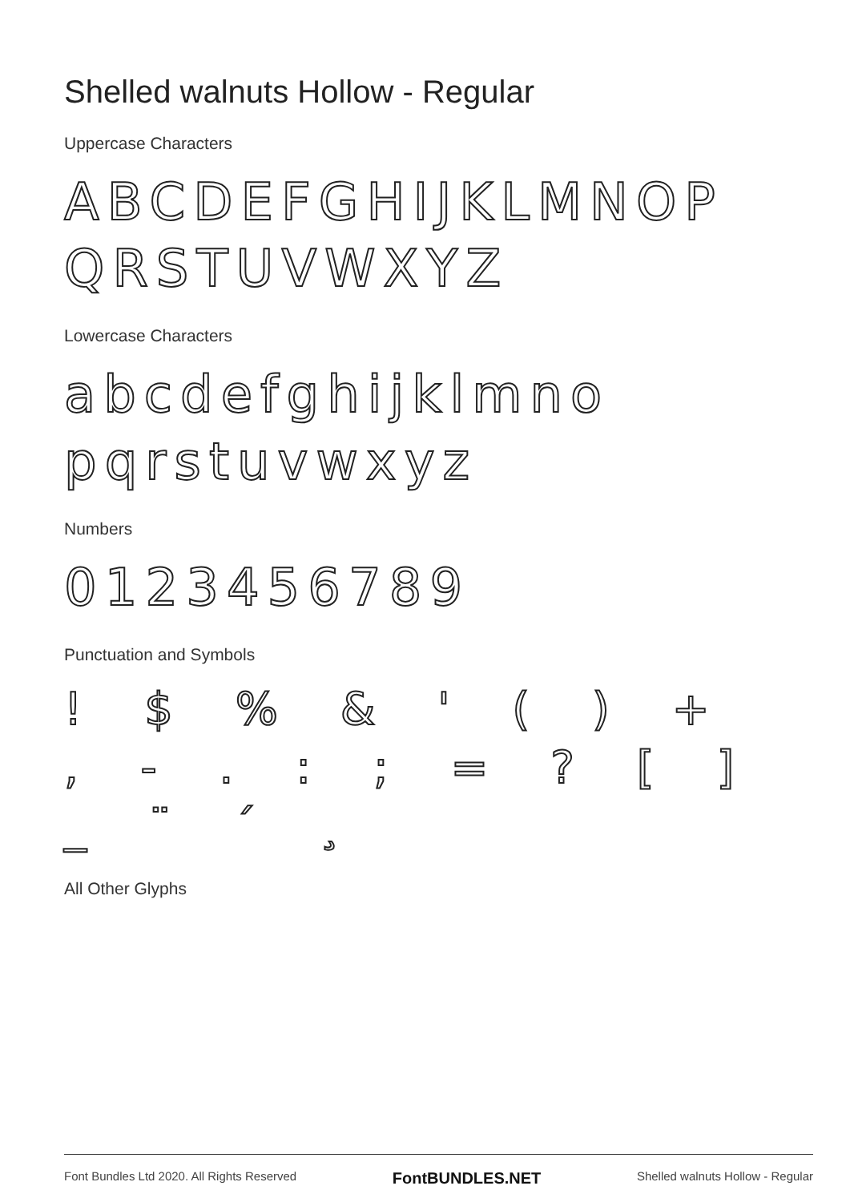Shelled walnuts Hollow - Regular
Uppercase Characters
ABCDEFGHIJKLMNOP QRSTUVWXYZ
Lowercase Characters
abcdefghijklmno pqrstuvwxyz
Numbers
0123456789
Punctuation and Symbols
! $ % & ' ( ) + , - . : ; = ? [ ] _ ¨ ´ ¸
All Other Glyphs
Font Bundles Ltd 2020. All Rights Reserved FontBUNDLES.NET Shelled walnuts Hollow - Regular